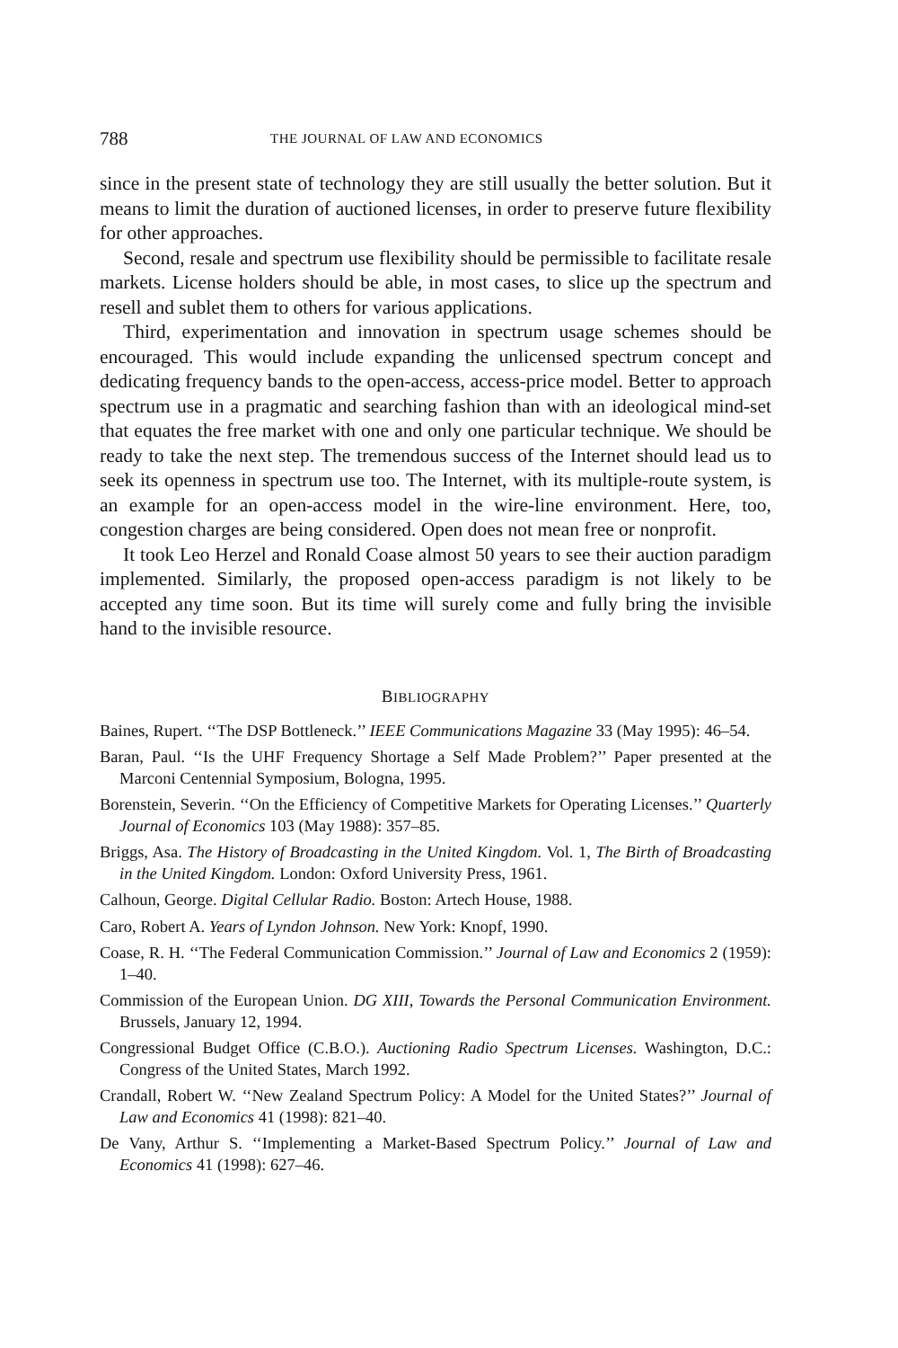788 THE JOURNAL OF LAW AND ECONOMICS
since in the present state of technology they are still usually the better solution. But it means to limit the duration of auctioned licenses, in order to preserve future flexibility for other approaches.
Second, resale and spectrum use flexibility should be permissible to facilitate resale markets. License holders should be able, in most cases, to slice up the spectrum and resell and sublet them to others for various applications.
Third, experimentation and innovation in spectrum usage schemes should be encouraged. This would include expanding the unlicensed spectrum concept and dedicating frequency bands to the open-access, access-price model. Better to approach spectrum use in a pragmatic and searching fashion than with an ideological mind-set that equates the free market with one and only one particular technique. We should be ready to take the next step. The tremendous success of the Internet should lead us to seek its openness in spectrum use too. The Internet, with its multiple-route system, is an example for an open-access model in the wire-line environment. Here, too, congestion charges are being considered. Open does not mean free or nonprofit.
It took Leo Herzel and Ronald Coase almost 50 years to see their auction paradigm implemented. Similarly, the proposed open-access paradigm is not likely to be accepted any time soon. But its time will surely come and fully bring the invisible hand to the invisible resource.
BIBLIOGRAPHY
Baines, Rupert. ‘‘The DSP Bottleneck.’’ IEEE Communications Magazine 33 (May 1995): 46–54.
Baran, Paul. ‘‘Is the UHF Frequency Shortage a Self Made Problem?’’ Paper presented at the Marconi Centennial Symposium, Bologna, 1995.
Borenstein, Severin. ‘‘On the Efficiency of Competitive Markets for Operating Licenses.’’ Quarterly Journal of Economics 103 (May 1988): 357–85.
Briggs, Asa. The History of Broadcasting in the United Kingdom. Vol. 1, The Birth of Broadcasting in the United Kingdom. London: Oxford University Press, 1961.
Calhoun, George. Digital Cellular Radio. Boston: Artech House, 1988.
Caro, Robert A. Years of Lyndon Johnson. New York: Knopf, 1990.
Coase, R. H. ‘‘The Federal Communication Commission.’’ Journal of Law and Economics 2 (1959): 1–40.
Commission of the European Union. DG XIII, Towards the Personal Communication Environment. Brussels, January 12, 1994.
Congressional Budget Office (C.B.O.). Auctioning Radio Spectrum Licenses. Washington, D.C.: Congress of the United States, March 1992.
Crandall, Robert W. ‘‘New Zealand Spectrum Policy: A Model for the United States?’’ Journal of Law and Economics 41 (1998): 821–40.
De Vany, Arthur S. ‘‘Implementing a Market-Based Spectrum Policy.’’ Journal of Law and Economics 41 (1998): 627–46.